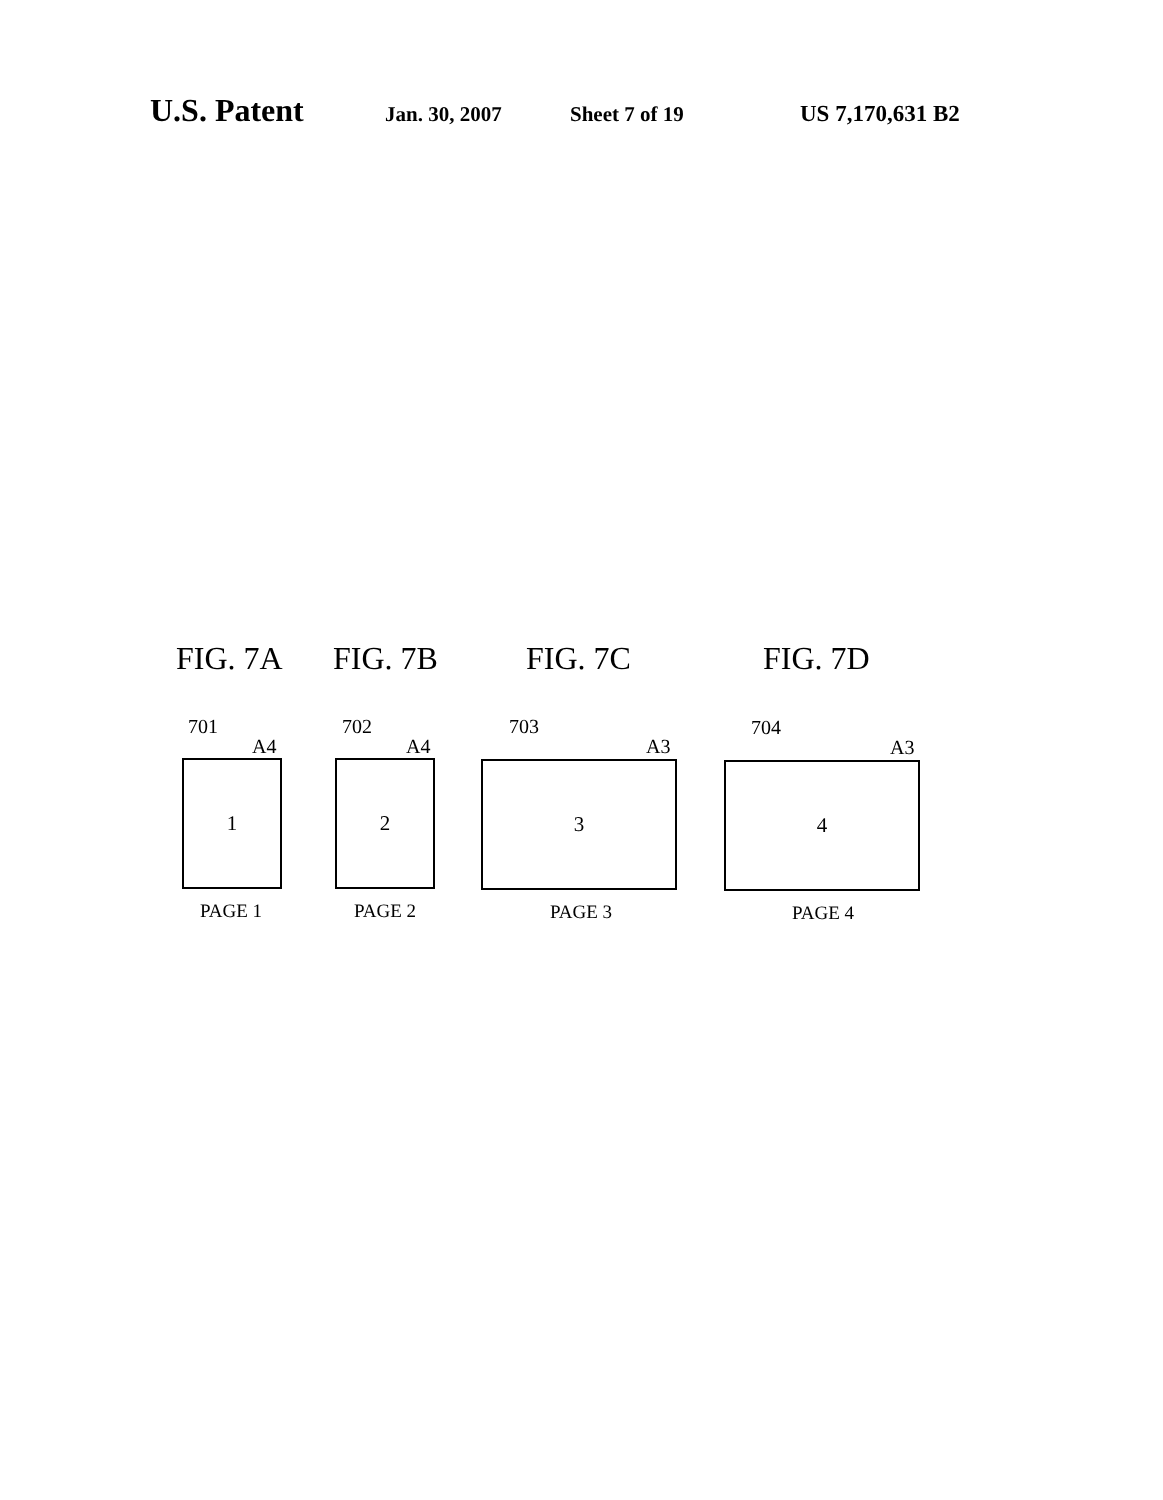U.S. Patent
Jan. 30, 2007 Sheet 7 of 19 US 7,170,631 B2
FIG. 7A
701
A4
1
PAGE 1
FIG. 7B
702
A4
2
PAGE 2
FIG. 7C
703
A3
3
PAGE 3
FIG. 7D
704
A3
4
PAGE 4